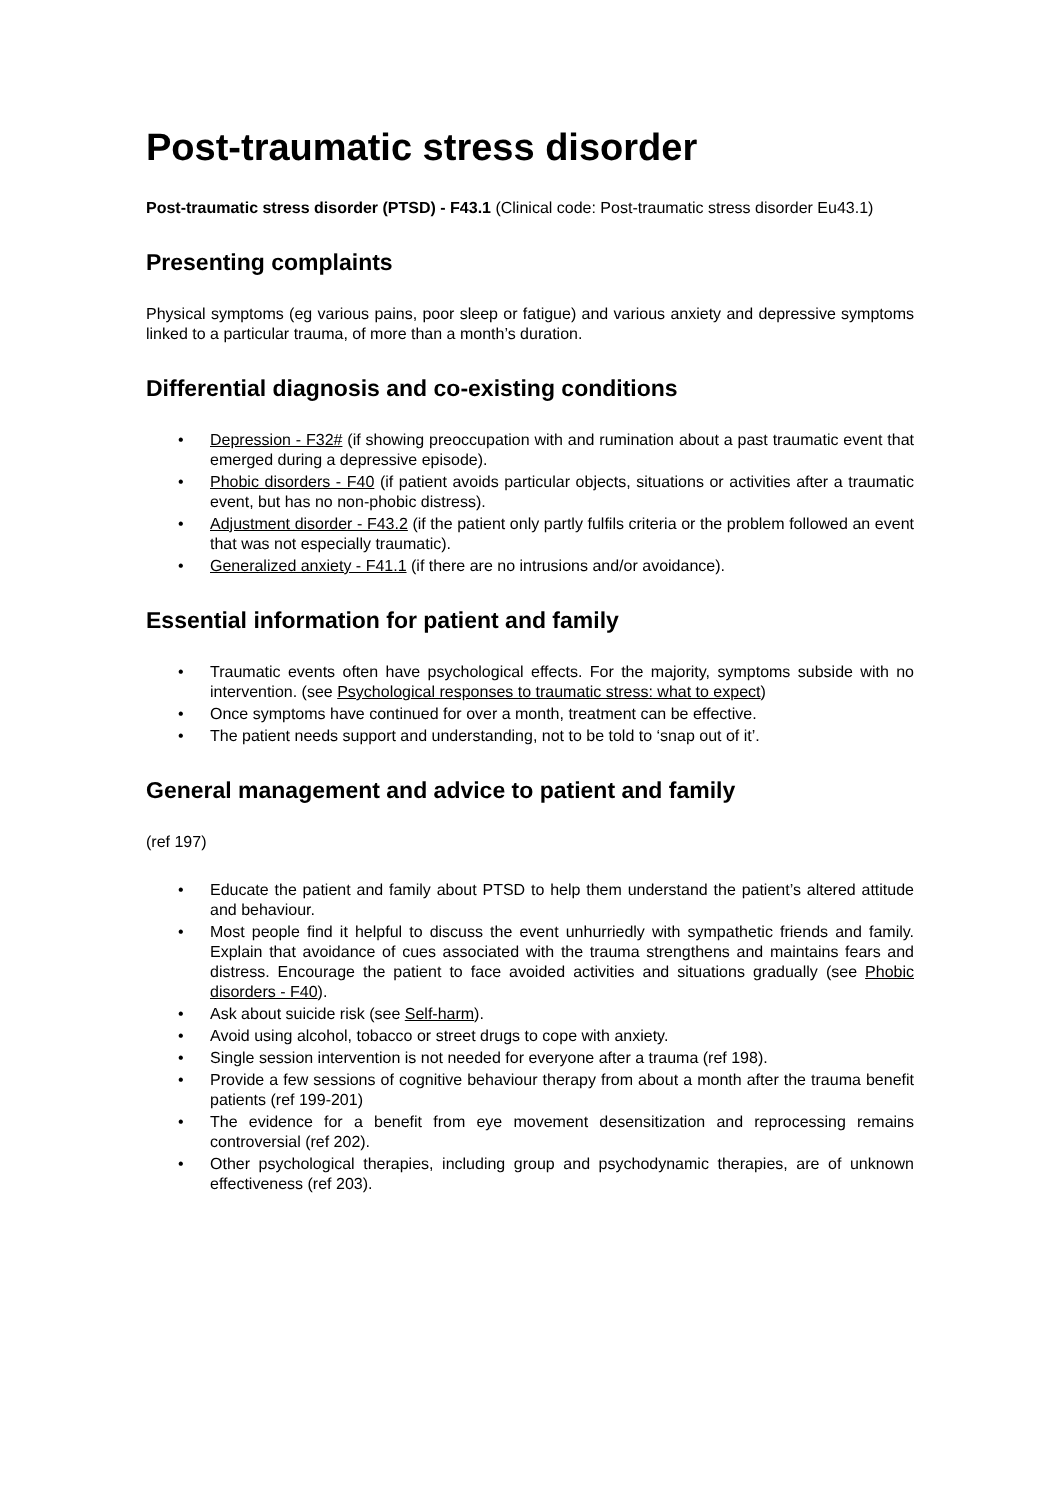Post-traumatic stress disorder
Post-traumatic stress disorder (PTSD) - F43.1 (Clinical code: Post-traumatic stress disorder Eu43.1)
Presenting complaints
Physical symptoms (eg various pains, poor sleep or fatigue) and various anxiety and depressive symptoms linked to a particular trauma, of more than a month’s duration.
Differential diagnosis and co-existing conditions
• Depression - F32# (if showing preoccupation with and rumination about a past traumatic event that emerged during a depressive episode).
• Phobic disorders - F40 (if patient avoids particular objects, situations or activities after a traumatic event, but has no non-phobic distress).
• Adjustment disorder - F43.2 (if the patient only partly fulfils criteria or the problem followed an event that was not especially traumatic).
• Generalized anxiety - F41.1 (if there are no intrusions and/or avoidance).
Essential information for patient and family
• Traumatic events often have psychological effects. For the majority, symptoms subside with no intervention. (see Psychological responses to traumatic stress: what to expect)
• Once symptoms have continued for over a month, treatment can be effective.
• The patient needs support and understanding, not to be told to ‘snap out of it’.
General management and advice to patient and family
(ref 197)
• Educate the patient and family about PTSD to help them understand the patient’s altered attitude and behaviour.
• Most people find it helpful to discuss the event unhurriedly with sympathetic friends and family. Explain that avoidance of cues associated with the trauma strengthens and maintains fears and distress. Encourage the patient to face avoided activities and situations gradually (see Phobic disorders - F40).
• Ask about suicide risk (see Self-harm).
• Avoid using alcohol, tobacco or street drugs to cope with anxiety.
• Single session intervention is not needed for everyone after a trauma (ref 198).
• Provide a few sessions of cognitive behaviour therapy from about a month after the trauma benefit patients (ref 199-201)
• The evidence for a benefit from eye movement desensitization and reprocessing remains controversial (ref 202).
• Other psychological therapies, including group and psychodynamic therapies, are of unknown effectiveness (ref 203).